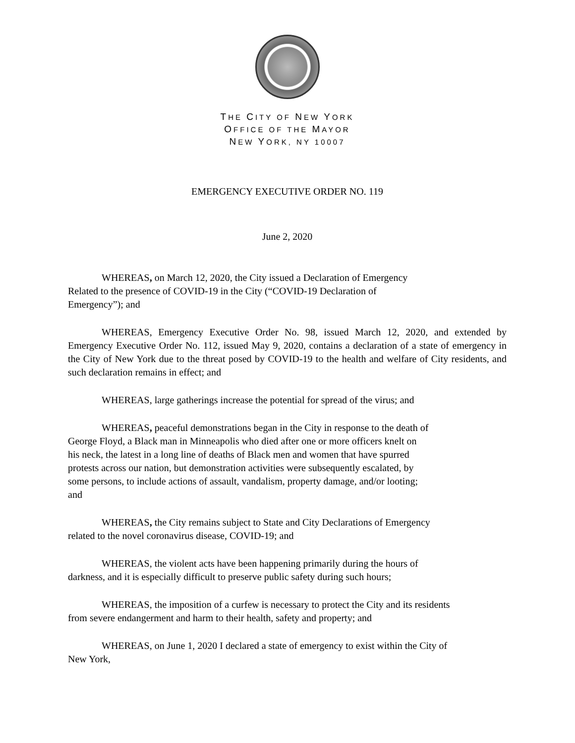THE CITY OF NEW YORK
OFFICE OF THE MAYOR
NEW YORK, NY 10007
EMERGENCY EXECUTIVE ORDER NO. 119
June 2, 2020
WHEREAS, on March 12, 2020, the City issued a Declaration of Emergency
Related to the presence of COVID-19 in the City (“COVID-19 Declaration of
Emergency”); and
WHEREAS, Emergency Executive Order No. 98, issued March 12, 2020, and extended by Emergency Executive Order No. 112, issued May 9, 2020, contains a declaration of a state of emergency in the City of New York due to the threat posed by COVID-19 to the health and welfare of City residents, and such declaration remains in effect; and
WHEREAS, large gatherings increase the potential for spread of the virus; and
WHEREAS, peaceful demonstrations began in the City in response to the death of
George Floyd, a Black man in Minneapolis who died after one or more officers knelt on
his neck, the latest in a long line of deaths of Black men and women that have spurred
protests across our nation, but demonstration activities were subsequently escalated, by
some persons, to include actions of assault, vandalism, property damage, and/or looting;
and
WHEREAS, the City remains subject to State and City Declarations of Emergency
related to the novel coronavirus disease, COVID-19; and
WHEREAS, the violent acts have been happening primarily during the hours of
darkness, and it is especially difficult to preserve public safety during such hours;
WHEREAS, the imposition of a curfew is necessary to protect the City and its residents
from severe endangerment and harm to their health, safety and property; and
WHEREAS, on June 1, 2020 I declared a state of emergency to exist within the City of
New York,